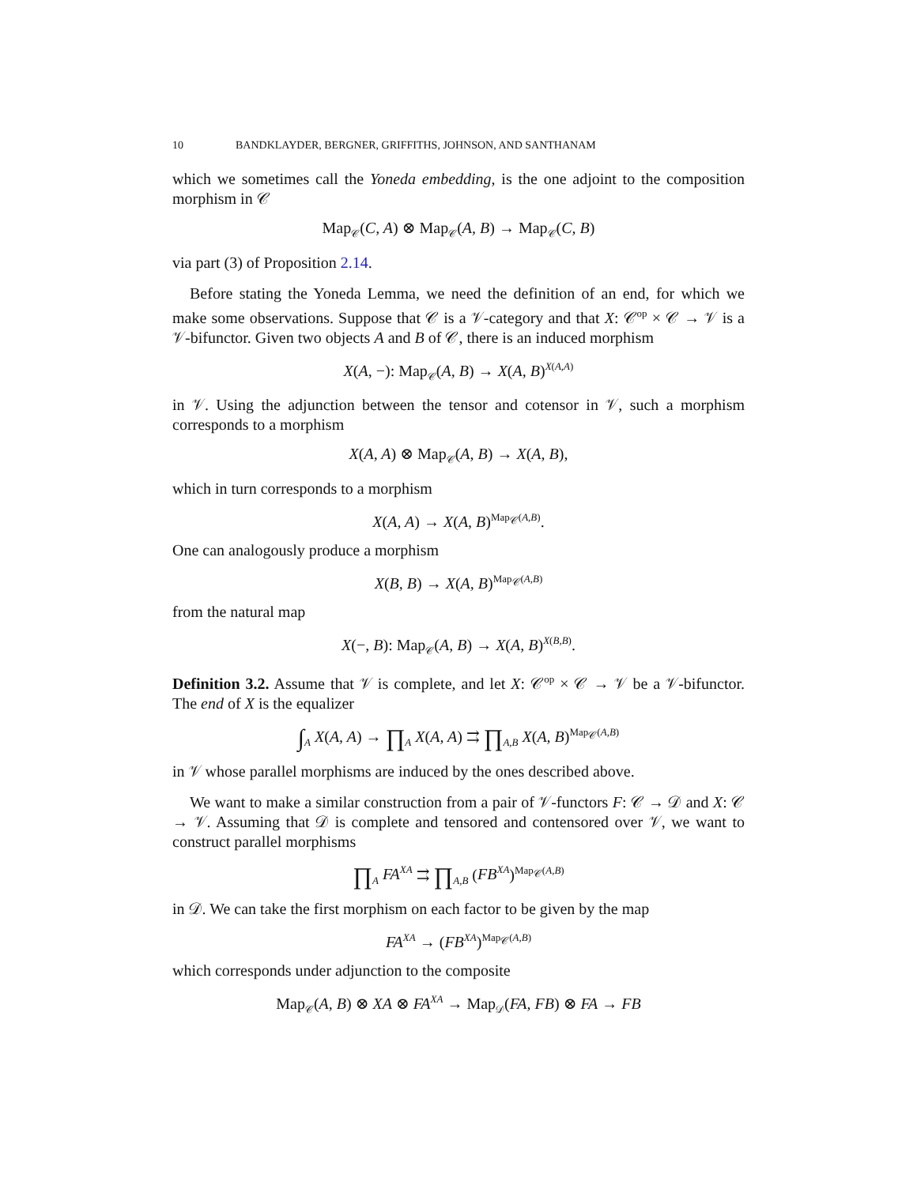10 BANDKLAYDER, BERGNER, GRIFFITHS, JOHNSON, AND SANTHANAM
which we sometimes call the Yoneda embedding, is the one adjoint to the composition morphism in 𝒞
Map<sub>𝒞</sub>(C, A) ⊗ Map<sub>𝒞</sub>(A, B) → Map<sub>𝒞</sub>(C, B)
via part (3) of Proposition 2.14.
Before stating the Yoneda Lemma, we need the definition of an end, for which we make some observations. Suppose that 𝒞 is a 𝒱-category and that X: 𝒞<sup>op</sup> × 𝒞 → 𝒱 is a 𝒱-bifunctor. Given two objects A and B of 𝒞, there is an induced morphism
X(A, −): Map<sub>𝒞</sub>(A, B) → X(A, B)<sup>X(A,A)</sup>
in 𝒱. Using the adjunction between the tensor and cotensor in 𝒱, such a morphism corresponds to a morphism
X(A, A) ⊗ Map<sub>𝒞</sub>(A, B) → X(A, B),
which in turn corresponds to a morphism
X(A, A) → X(A, B)<sup>Map<sub>𝒞</sub>(A,B)</sup>.
One can analogously produce a morphism
X(B, B) → X(A, B)<sup>Map<sub>𝒞</sub>(A,B)</sup>
from the natural map
X(−, B): Map<sub>𝒞</sub>(A, B) → X(A, B)<sup>X(B,B)</sup>.
Definition 3.2. Assume that 𝒱 is complete, and let X: 𝒞<sup>op</sup> × 𝒞 → 𝒱 be a 𝒱-bifunctor. The end of X is the equalizer
∫<sub>A</sub> X(A, A) → ∏<sub>A</sub> X(A, A) ⇉ ∏<sub>A,B</sub> X(A, B)<sup>Map<sub>𝒞</sub>(A,B)</sup>
in 𝒱 whose parallel morphisms are induced by the ones described above.
We want to make a similar construction from a pair of 𝒱-functors F: 𝒞 → 𝒟 and X: 𝒞 → 𝒱. Assuming that 𝒟 is complete and tensored and contensored over 𝒱, we want to construct parallel morphisms
∏<sub>A</sub> FA<sup>XA</sup> ⇉ ∏<sub>A,B</sub> (FB<sup>XA</sup>)<sup>Map<sub>𝒞</sub>(A,B)</sup>
in 𝒟. We can take the first morphism on each factor to be given by the map
FA<sup>XA</sup> → (FB<sup>XA</sup>)<sup>Map<sub>𝒞</sub>(A,B)</sup>
which corresponds under adjunction to the composite
Map<sub>𝒞</sub>(A, B) ⊗ XA ⊗ FA<sup>XA</sup> → Map<sub>𝒟</sub>(FA, FB) ⊗ FA → FB